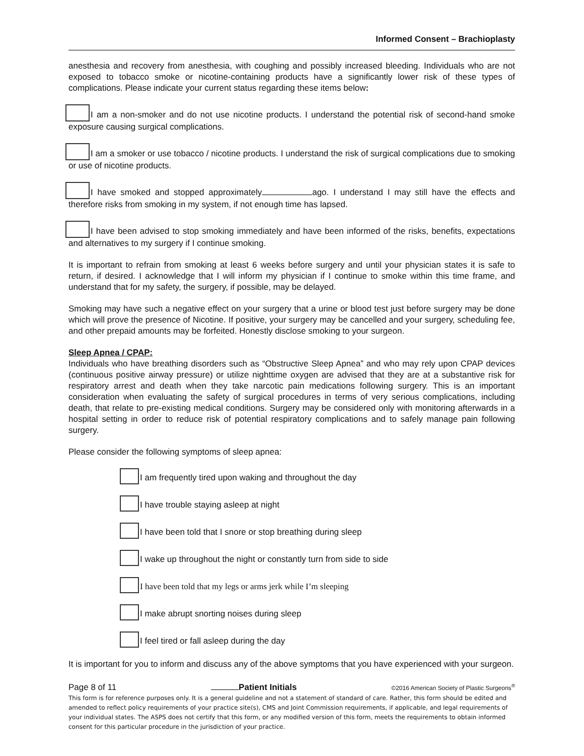Informed Consent – Brachioplasty
anesthesia and recovery from anesthesia, with coughing and possibly increased bleeding. Individuals who are not exposed to tobacco smoke or nicotine-containing products have a significantly lower risk of these types of complications. Please indicate your current status regarding these items below:
I am a non-smoker and do not use nicotine products. I understand the potential risk of second-hand smoke exposure causing surgical complications.
I am a smoker or use tobacco / nicotine products. I understand the risk of surgical complications due to smoking or use of nicotine products.
I have smoked and stopped approximately ago. I understand I may still have the effects and therefore risks from smoking in my system, if not enough time has lapsed.
I have been advised to stop smoking immediately and have been informed of the risks, benefits, expectations and alternatives to my surgery if I continue smoking.
It is important to refrain from smoking at least 6 weeks before surgery and until your physician states it is safe to return, if desired. I acknowledge that I will inform my physician if I continue to smoke within this time frame, and understand that for my safety, the surgery, if possible, may be delayed.
Smoking may have such a negative effect on your surgery that a urine or blood test just before surgery may be done which will prove the presence of Nicotine. If positive, your surgery may be cancelled and your surgery, scheduling fee, and other prepaid amounts may be forfeited. Honestly disclose smoking to your surgeon.
Sleep Apnea / CPAP:
Individuals who have breathing disorders such as “Obstructive Sleep Apnea” and who may rely upon CPAP devices (continuous positive airway pressure) or utilize nighttime oxygen are advised that they are at a substantive risk for respiratory arrest and death when they take narcotic pain medications following surgery. This is an important consideration when evaluating the safety of surgical procedures in terms of very serious complications, including death, that relate to pre-existing medical conditions. Surgery may be considered only with monitoring afterwards in a hospital setting in order to reduce risk of potential respiratory complications and to safely manage pain following surgery.
Please consider the following symptoms of sleep apnea:
I am frequently tired upon waking and throughout the day
I have trouble staying asleep at night
I have been told that I snore or stop breathing during sleep
I wake up throughout the night or constantly turn from side to side
I have been told that my legs or arms jerk while I’m sleeping
I make abrupt snorting noises during sleep
I feel tired or fall asleep during the day
It is important for you to inform and discuss any of the above symptoms that you have experienced with your surgeon.
Page 8 of 11 Patient Initials ©2016 American Society of Plastic Surgeons<sup>®</sup>
This form is for reference purposes only. It is a general guideline and not a statement of standard of care. Rather, this form should be edited and amended to reflect policy requirements of your practice site(s), CMS and Joint Commission requirements, if applicable, and legal requirements of your individual states. The ASPS does not certify that this form, or any modified version of this form, meets the requirements to obtain informed consent for this particular procedure in the jurisdiction of your practice.